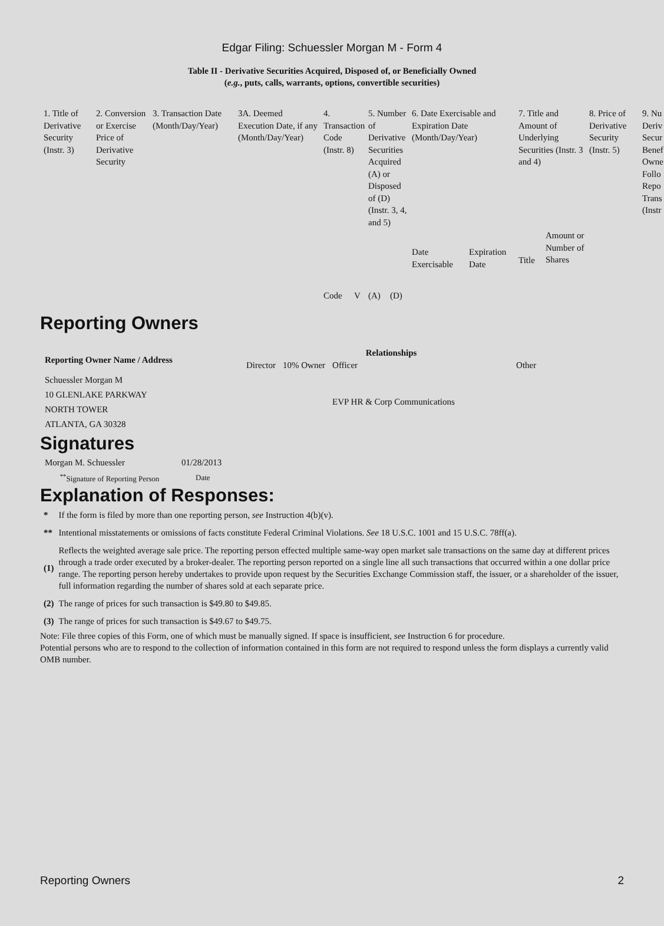Edgar Filing: Schuessler Morgan M - Form 4
Table II - Derivative Securities Acquired, Disposed of, or Beneficially Owned
(e.g., puts, calls, warrants, options, convertible securities)
| 1. Title of Derivative Security (Instr. 3) | 2. Conversion or Exercise Price of Derivative Security | 3. Transaction Date (Month/Day/Year) | 3A. Deemed Execution Date, if any (Month/Day/Year) | 4. Transaction Code (Instr. 8) | | 5. Number of Derivative Securities Acquired (A) or Disposed of (D) (Instr. 3, 4, and 5) | | 6. Date Exercisable and Expiration Date (Month/Day/Year) | | 7. Title and Amount of Underlying Securities (Instr. 3 and 4) | | 8. Price of Derivative Security (Instr. 5) | 9. Nu Deriv Secur Benef Owne Follo Repo Trans (Instr |
| | | | | Code | V | (A) | (D) | Date Exercisable | Expiration Date | Title | Amount or Number of Shares | | |
Reporting Owners
| Reporting Owner Name / Address | Relationships | | | |
| --- | --- | --- | --- | --- |
| | Director | 10% Owner | Officer | Other |
| Schuessler Morgan M 10 GLENLAKE PARKWAY NORTH TOWER ATLANTA, GA 30328 | | | EVP HR & Corp Communications | |
Signatures
| Morgan M. Schuessler | 01/28/2013 |
| <sup>**</sup> Signature of Reporting Person | Date |
Explanation of Responses:
| * | If the form is filed by more than one reporting person, see Instruction 4(b)(v). |
| ** | Intentional misstatements or omissions of facts constitute Federal Criminal Violations. See 18 U.S.C. 1001 and 15 U.S.C. 78ff(a). |
| (1) | Reflects the weighted average sale price. The reporting person effected multiple same-way open market sale transactions on the same day at different prices through a trade order executed by a broker-dealer. The reporting person reported on a single line all such transactions that occurred within a one dollar price range. The reporting person hereby undertakes to provide upon request by the Securities Exchange Commission staff, the issuer, or a shareholder of the issuer, full information regarding the number of shares sold at each separate price. |
| (2) | The range of prices for such transaction is $49.80 to $49.85. |
| (3) | The range of prices for such transaction is $49.67 to $49.75. |
Note: File three copies of this Form, one of which must be manually signed. If space is insufficient, see Instruction 6 for procedure.
Potential persons who are to respond to the collection of information contained in this form are not required to respond unless the form displays a currently valid OMB number.
Reporting Owners 2